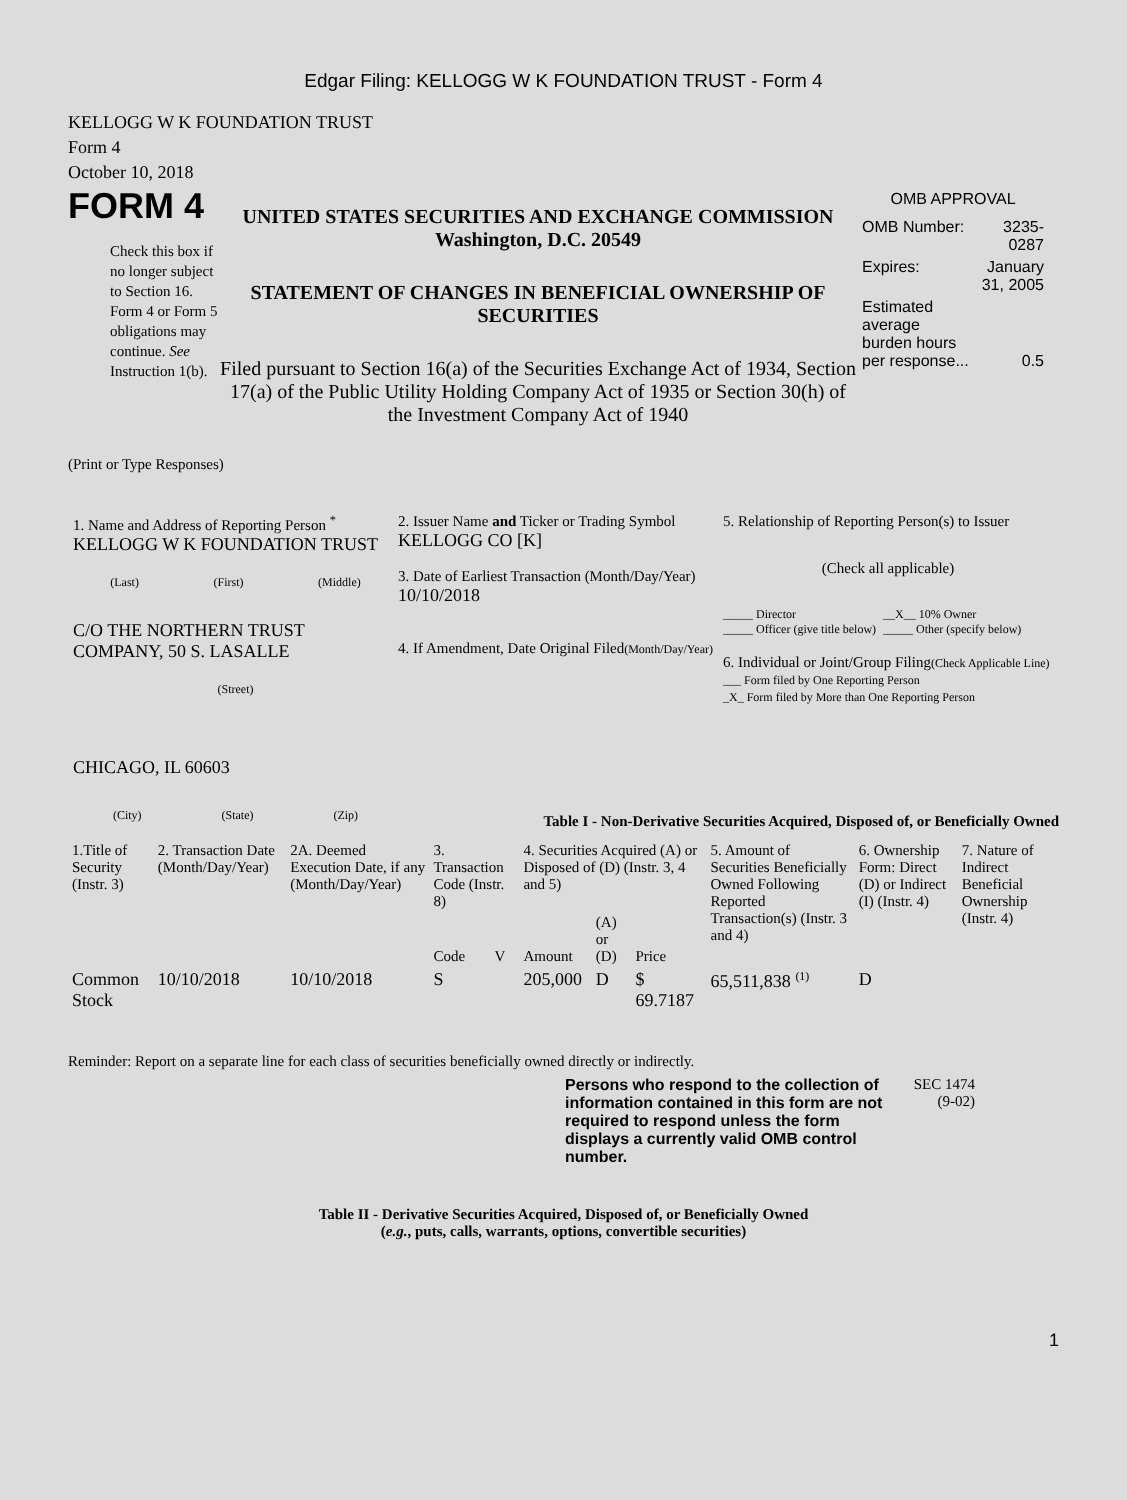Edgar Filing: KELLOGG W K FOUNDATION TRUST - Form 4
KELLOGG W K FOUNDATION TRUST
Form 4
October 10, 2018
FORM 4
Check this box if no longer subject to Section 16. Form 4 or Form 5 obligations may continue. See Instruction 1(b).
UNITED STATES SECURITIES AND EXCHANGE COMMISSION
Washington, D.C. 20549
STATEMENT OF CHANGES IN BENEFICIAL OWNERSHIP OF SECURITIES
Filed pursuant to Section 16(a) of the Securities Exchange Act of 1934, Section 17(a) of the Public Utility Holding Company Act of 1935 or Section 30(h) of the Investment Company Act of 1940
OMB APPROVAL
| OMB Number: | 3235-0287 |
| Expires: | January 31, 2005 |
| Estimated average burden hours per response... | 0.5 |
(Print or Type Responses)
1. Name and Address of Reporting Person <sup>*</sup>
KELLOGG W K FOUNDATION TRUST
(Last) (First) (Middle)
C/O THE NORTHERN TRUST COMPANY, 50 S. LASALLE
(Street)
CHICAGO, IL 60603
(City) (State) (Zip)
2. Issuer Name and Ticker or Trading Symbol
KELLOGG CO [K]
3. Date of Earliest Transaction (Month/Day/Year)
10/10/2018
4. If Amendment, Date Original Filed(Month/Day/Year)
5. Relationship of Reporting Person(s) to Issuer
(Check all applicable)
_____ Director
_____ Officer (give title below) __X__ 10% Owner
_____ Other (specify below)
6. Individual or Joint/Group Filing(Check Applicable Line)
___ Form filed by One Reporting Person
_X_ Form filed by More than One Reporting Person
Table I - Non-Derivative Securities Acquired, Disposed of, or Beneficially Owned
| 1.Title of Security (Instr. 3) | 2. Transaction Date (Month/Day/Year) | 2A. Deemed Execution Date, if any (Month/Day/Year) | 3. Transaction Code (Instr. 8) | | 4. Securities Acquired (A) or Disposed of (D) (Instr. 3, 4 and 5) | | | 5. Amount of Securities Beneficially Owned Following Reported Transaction(s) (Instr. 3 and 4) | 6. Ownership Form: Direct (D) or Indirect (I) (Instr. 4) | 7. Nature of Indirect Beneficial Ownership (Instr. 4) |
| --- | --- | --- | --- | --- | --- | --- | --- | --- | --- | --- |
| | | | Code | V | Amount | (A) or (D) | Price | | | |
| Common Stock | 10/10/2018 | 10/10/2018 | S | | 205,000 | D | $ 69.7187 | 65,511,838 <sup>(1)</sup> | D | |
Reminder: Report on a separate line for each class of securities beneficially owned directly or indirectly.
Persons who respond to the collection of information contained in this form are not required to respond unless the form displays a currently valid OMB control number.
SEC 1474 (9-02)
Table II - Derivative Securities Acquired, Disposed of, or Beneficially Owned
(e.g., puts, calls, warrants, options, convertible securities)
1